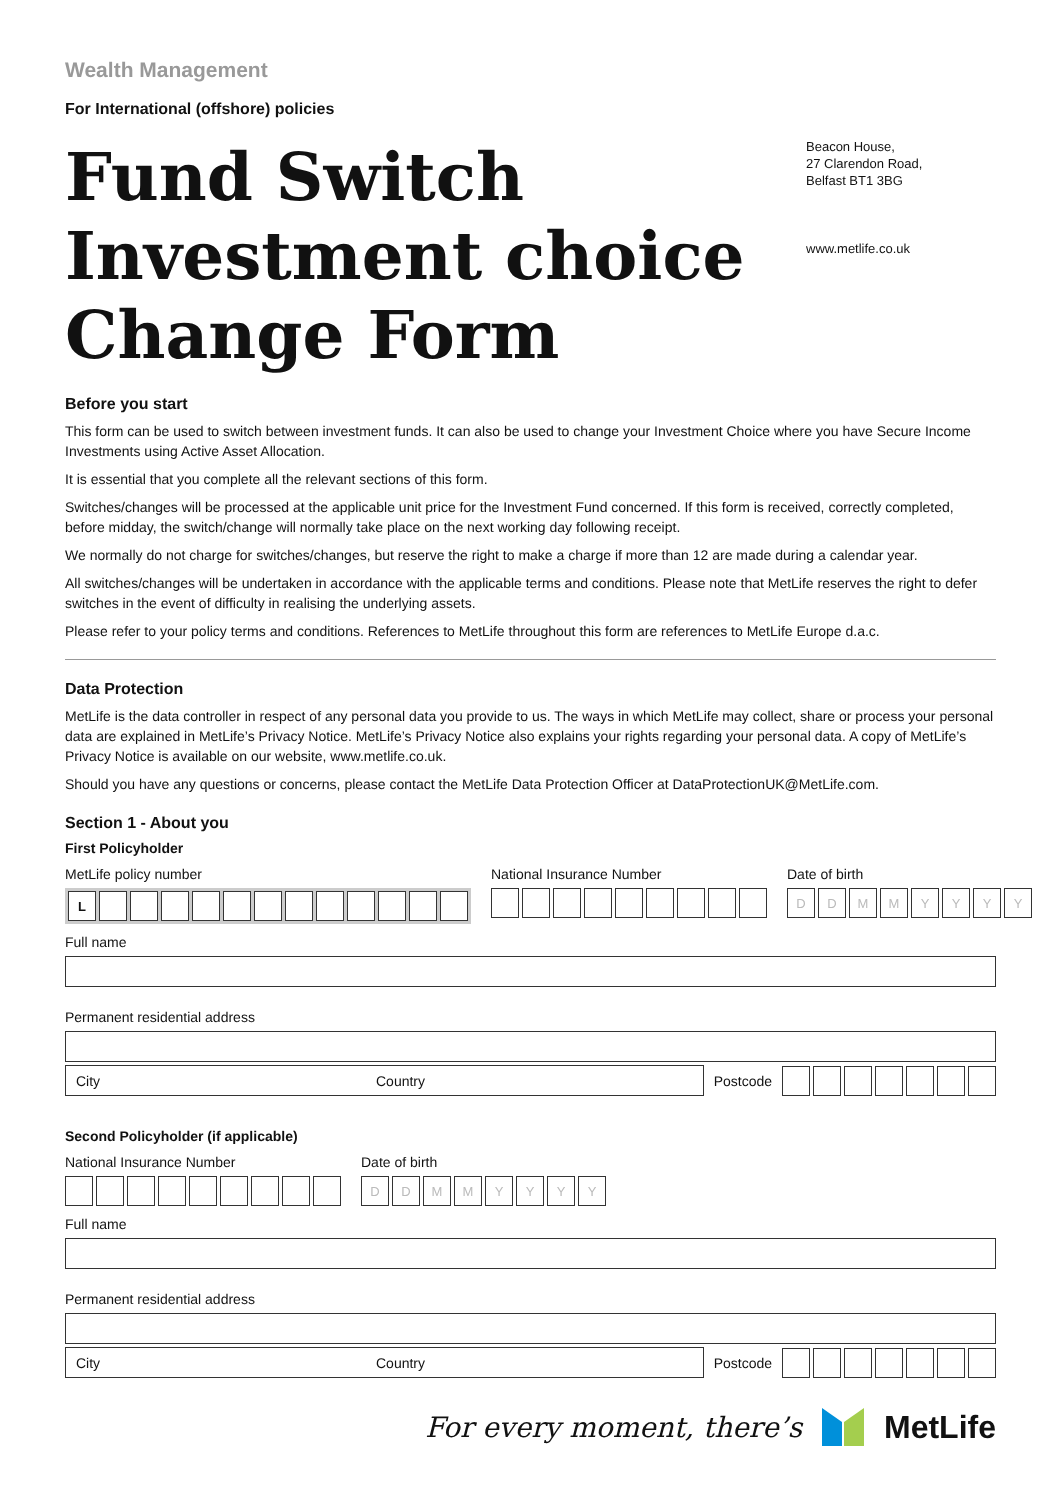Wealth Management
For International (offshore) policies
Fund Switch
Investment choice
Change Form
Beacon House,
27 Clarendon Road,
Belfast BT1 3BG
www.metlife.co.uk
Before you start
This form can be used to switch between investment funds. It can also be used to change your Investment Choice where you have Secure Income Investments using Active Asset Allocation.
It is essential that you complete all the relevant sections of this form.
Switches/changes will be processed at the applicable unit price for the Investment Fund concerned. If this form is received, correctly completed, before midday, the switch/change will normally take place on the next working day following receipt.
We normally do not charge for switches/changes, but reserve the right to make a charge if more than 12 are made during a calendar year.
All switches/changes will be undertaken in accordance with the applicable terms and conditions. Please note that MetLife reserves the right to defer switches in the event of difficulty in realising the underlying assets.
Please refer to your policy terms and conditions. References to MetLife throughout this form are references to MetLife Europe d.a.c.
Data Protection
MetLife is the data controller in respect of any personal data you provide to us. The ways in which MetLife may collect, share or process your personal data are explained in MetLife’s Privacy Notice. MetLife’s Privacy Notice also explains your rights regarding your personal data. A copy of MetLife’s Privacy Notice is available on our website, www.metlife.co.uk.
Should you have any questions or concerns, please contact the MetLife Data Protection Officer at DataProtectionUK@MetLife.com.
Section 1 - About you
First Policyholder
MetLife policy number
L
National Insurance Number Date of birth
D D M M Y Y Y Y
Full name
Permanent residential address
City Country
Postcode
Second Policyholder (if applicable)
National Insurance Number Date of birth
D D M M Y Y Y Y
Full name
Permanent residential address
City Country
Postcode
For every moment, there’s MetLife